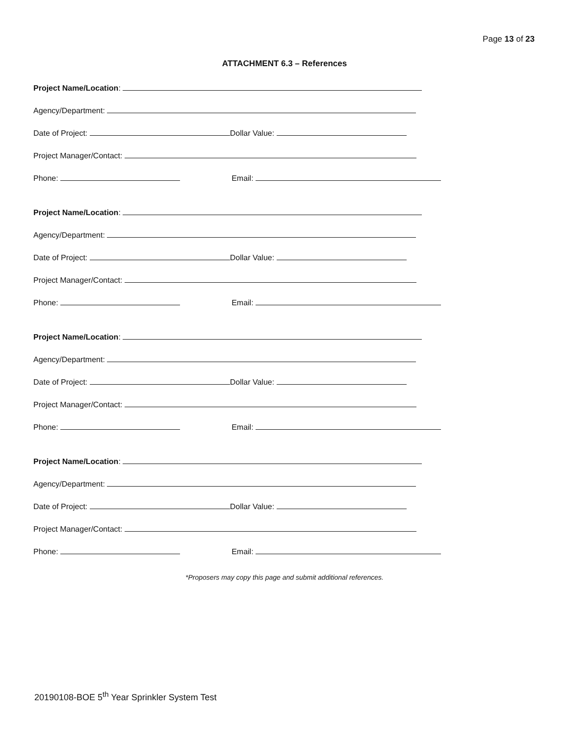Page 13 of 23
ATTACHMENT 6.3 – References
Project Name/Location:
Agency/Department:
Date of Project: Dollar Value:
Project Manager/Contact:
Phone: Email:
Project Name/Location:
Agency/Department:
Date of Project: Dollar Value:
Project Manager/Contact:
Phone: Email:
Project Name/Location:
Agency/Department:
Date of Project: Dollar Value:
Project Manager/Contact:
Phone: Email:
Project Name/Location:
Agency/Department:
Date of Project: Dollar Value:
Project Manager/Contact:
Phone: Email:
*Proposers may copy this page and submit additional references.
20190108-BOE 5<sup>th</sup> Year Sprinkler System Test